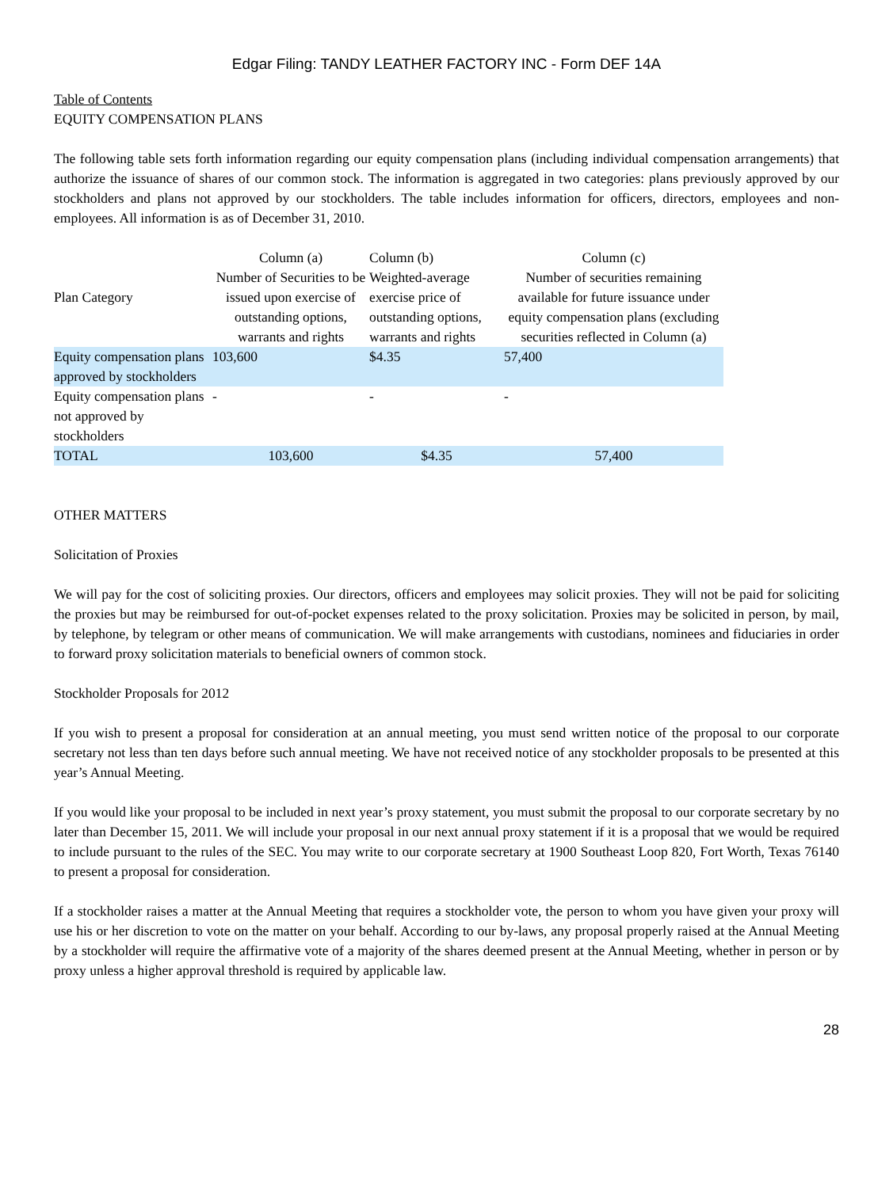Edgar Filing: TANDY LEATHER FACTORY INC - Form DEF 14A
Table of Contents
EQUITY COMPENSATION PLANS
The following table sets forth information regarding our equity compensation plans (including individual compensation arrangements) that authorize the issuance of shares of our common stock. The information is aggregated in two categories: plans previously approved by our stockholders and plans not approved by our stockholders. The table includes information for officers, directors, employees and non-employees. All information is as of December 31, 2010.
| Plan Category | Column (a) Number of Securities to be issued upon exercise of outstanding options, warrants and rights | Column (b) Weighted-average exercise price of outstanding options, warrants and rights | Column (c) Number of securities remaining available for future issuance under equity compensation plans (excluding securities reflected in Column (a) |
| --- | --- | --- | --- |
| Equity compensation plans approved by stockholders | 103,600 | $4.35 | 57,400 |
| Equity compensation plans not approved by stockholders | - | - | - |
| TOTAL | 103,600 | $4.35 | 57,400 |
OTHER MATTERS
Solicitation of Proxies
We will pay for the cost of soliciting proxies. Our directors, officers and employees may solicit proxies. They will not be paid for soliciting the proxies but may be reimbursed for out-of-pocket expenses related to the proxy solicitation. Proxies may be solicited in person, by mail, by telephone, by telegram or other means of communication. We will make arrangements with custodians, nominees and fiduciaries in order to forward proxy solicitation materials to beneficial owners of common stock.
Stockholder Proposals for 2012
If you wish to present a proposal for consideration at an annual meeting, you must send written notice of the proposal to our corporate secretary not less than ten days before such annual meeting. We have not received notice of any stockholder proposals to be presented at this year’s Annual Meeting.
If you would like your proposal to be included in next year’s proxy statement, you must submit the proposal to our corporate secretary by no later than December 15, 2011. We will include your proposal in our next annual proxy statement if it is a proposal that we would be required to include pursuant to the rules of the SEC. You may write to our corporate secretary at 1900 Southeast Loop 820, Fort Worth, Texas 76140 to present a proposal for consideration.
If a stockholder raises a matter at the Annual Meeting that requires a stockholder vote, the person to whom you have given your proxy will use his or her discretion to vote on the matter on your behalf. According to our by-laws, any proposal properly raised at the Annual Meeting by a stockholder will require the affirmative vote of a majority of the shares deemed present at the Annual Meeting, whether in person or by proxy unless a higher approval threshold is required by applicable law.
28